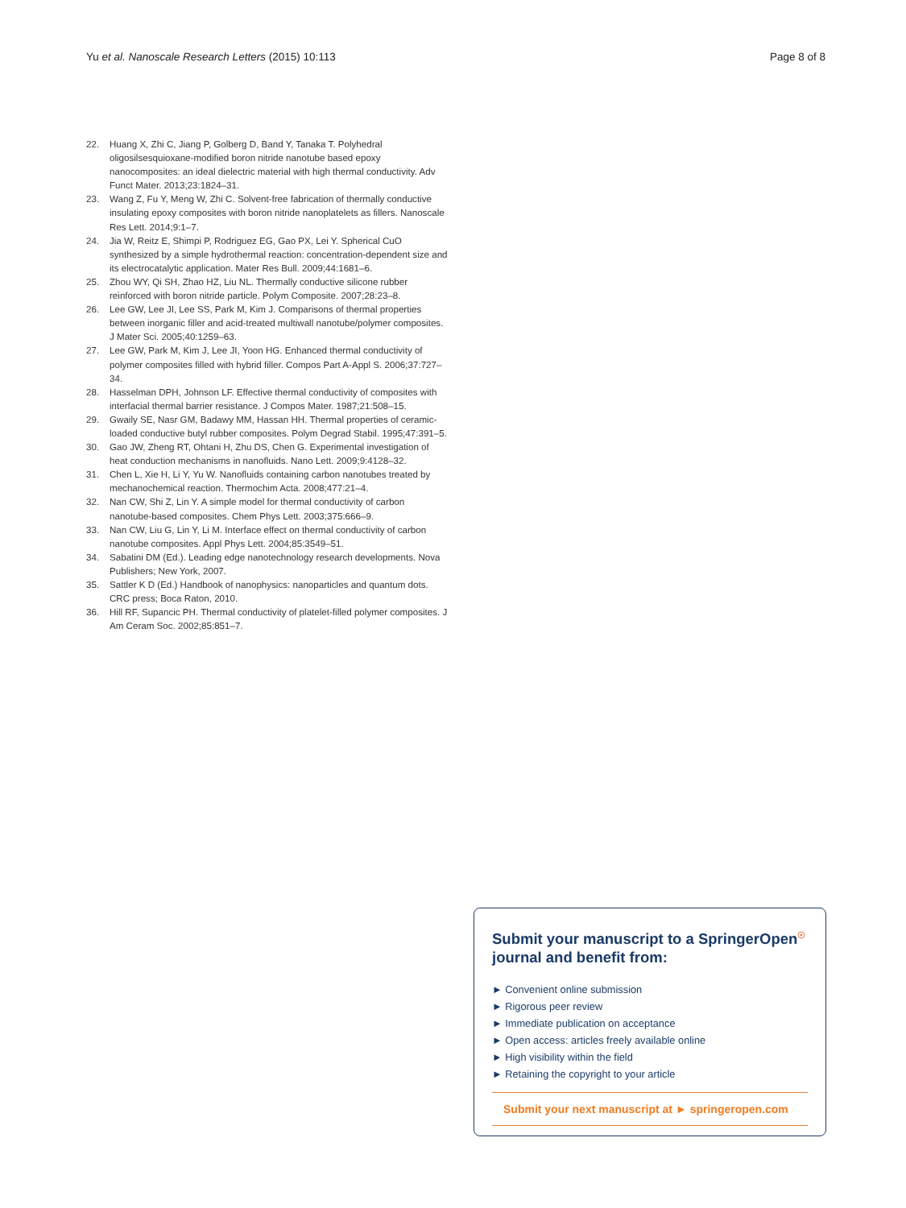Yu et al. Nanoscale Research Letters (2015) 10:113 Page 8 of 8
22. Huang X, Zhi C, Jiang P, Golberg D, Band Y, Tanaka T. Polyhedral oligosilsesquioxane-modified boron nitride nanotube based epoxy nanocomposites: an ideal dielectric material with high thermal conductivity. Adv Funct Mater. 2013;23:1824–31.
23. Wang Z, Fu Y, Meng W, Zhi C. Solvent-free fabrication of thermally conductive insulating epoxy composites with boron nitride nanoplatelets as fillers. Nanoscale Res Lett. 2014;9:1–7.
24. Jia W, Reitz E, Shimpi P, Rodriguez EG, Gao PX, Lei Y. Spherical CuO synthesized by a simple hydrothermal reaction: concentration-dependent size and its electrocatalytic application. Mater Res Bull. 2009;44:1681–6.
25. Zhou WY, Qi SH, Zhao HZ, Liu NL. Thermally conductive silicone rubber reinforced with boron nitride particle. Polym Composite. 2007;28:23–8.
26. Lee GW, Lee JI, Lee SS, Park M, Kim J. Comparisons of thermal properties between inorganic filler and acid-treated multiwall nanotube/polymer composites. J Mater Sci. 2005;40:1259–63.
27. Lee GW, Park M, Kim J, Lee JI, Yoon HG. Enhanced thermal conductivity of polymer composites filled with hybrid filler. Compos Part A-Appl S. 2006;37:727–34.
28. Hasselman DPH, Johnson LF. Effective thermal conductivity of composites with interfacial thermal barrier resistance. J Compos Mater. 1987;21:508–15.
29. Gwaily SE, Nasr GM, Badawy MM, Hassan HH. Thermal properties of ceramic-loaded conductive butyl rubber composites. Polym Degrad Stabil. 1995;47:391–5.
30. Gao JW, Zheng RT, Ohtani H, Zhu DS, Chen G. Experimental investigation of heat conduction mechanisms in nanofluids. Nano Lett. 2009;9:4128–32.
31. Chen L, Xie H, Li Y, Yu W. Nanofluids containing carbon nanotubes treated by mechanochemical reaction. Thermochim Acta. 2008;477:21–4.
32. Nan CW, Shi Z, Lin Y. A simple model for thermal conductivity of carbon nanotube-based composites. Chem Phys Lett. 2003;375:666–9.
33. Nan CW, Liu G, Lin Y, Li M. Interface effect on thermal conductivity of carbon nanotube composites. Appl Phys Lett. 2004;85:3549–51.
34. Sabatini DM (Ed.). Leading edge nanotechnology research developments. Nova Publishers; New York, 2007.
35. Sattler K D (Ed.) Handbook of nanophysics: nanoparticles and quantum dots. CRC press; Boca Raton, 2010.
36. Hill RF, Supancic PH. Thermal conductivity of platelet-filled polymer composites. J Am Ceram Soc. 2002;85:851–7.
Submit your manuscript to a SpringerOpen<sup>☉</sup> journal and benefit from:
► Convenient online submission
► Rigorous peer review
► Immediate publication on acceptance
► Open access: articles freely available online
► High visibility within the field
► Retaining the copyright to your article
Submit your next manuscript at ► springeropen.com